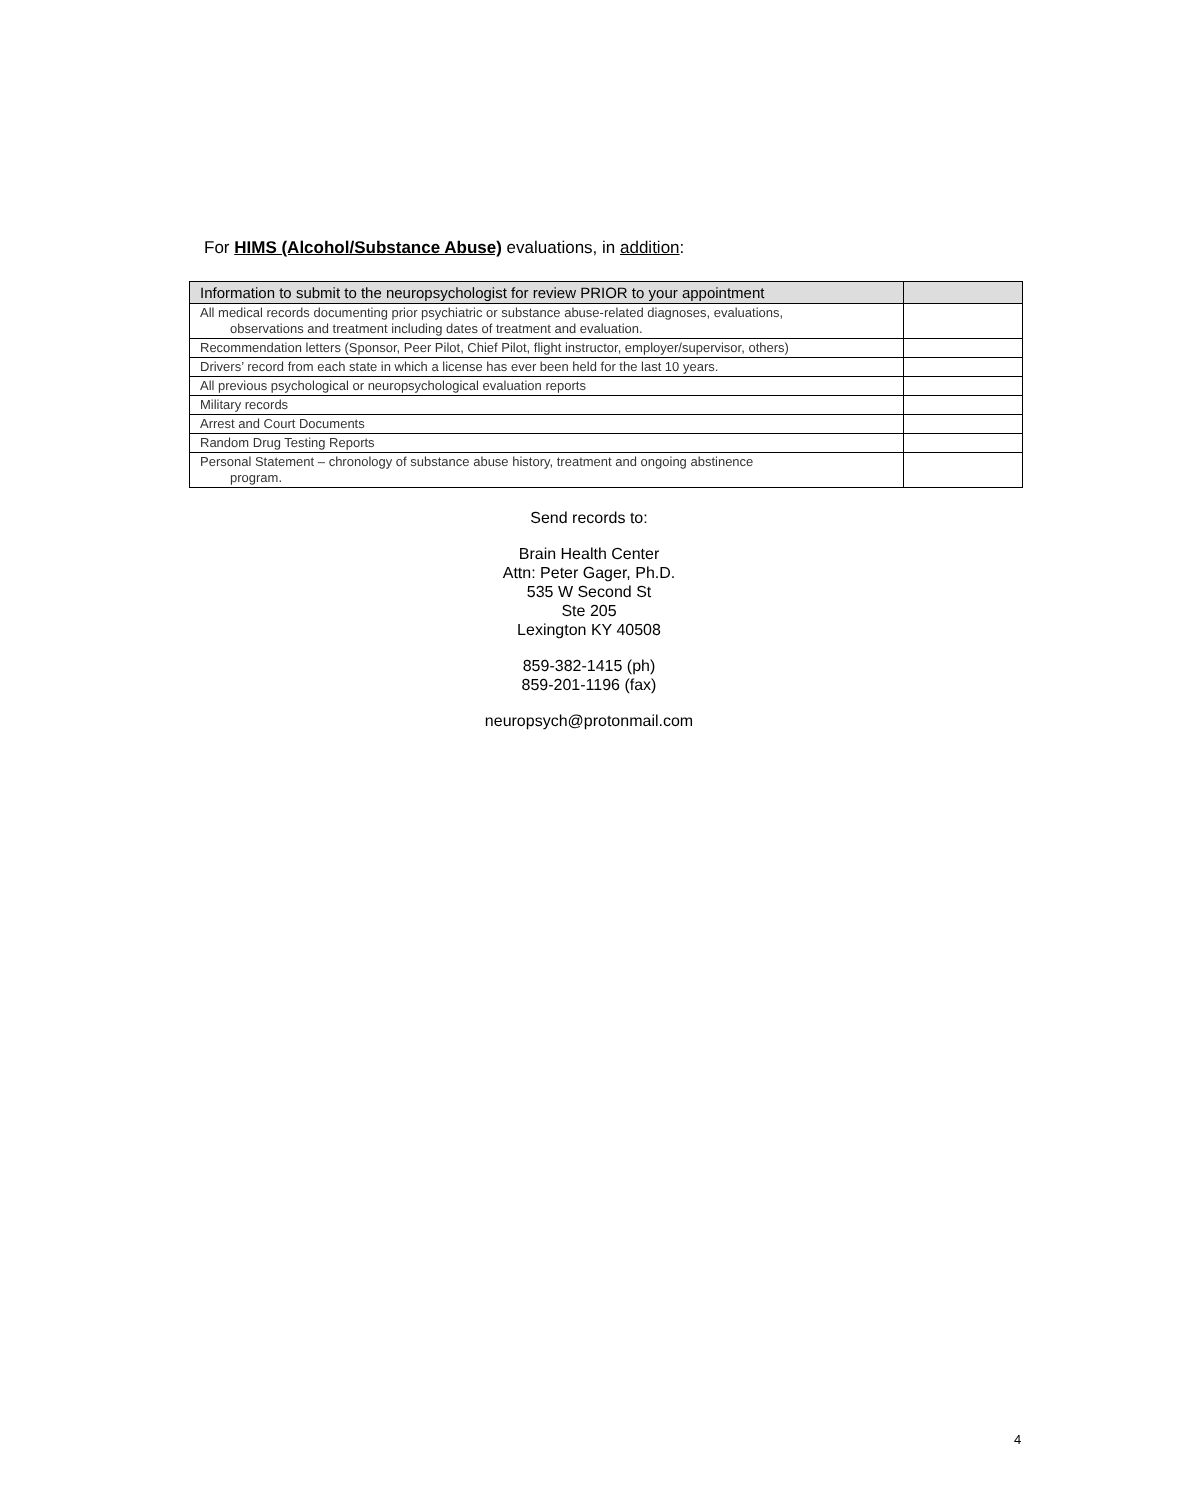For HIMS (Alcohol/Substance Abuse) evaluations, in addition:
| Information to submit to the neuropsychologist for review PRIOR to your appointment | |
| --- | --- |
| All medical records documenting prior psychiatric or substance abuse-related diagnoses, evaluations, observations and treatment including dates of treatment and evaluation. | |
| Recommendation letters (Sponsor, Peer Pilot, Chief Pilot, flight instructor, employer/supervisor, others) | |
| Drivers’ record from each state in which a license has ever been held for the last 10 years. | |
| All previous psychological or neuropsychological evaluation reports | |
| Military records | |
| Arrest and Court Documents | |
| Random Drug Testing Reports | |
| Personal Statement – chronology of substance abuse history, treatment and ongoing abstinence program. | |
Send records to:
Brain Health Center
Attn: Peter Gager, Ph.D.
535 W Second St
Ste 205
Lexington KY 40508
859-382-1415 (ph)
859-201-1196 (fax)
neuropsych@protonmail.com
4